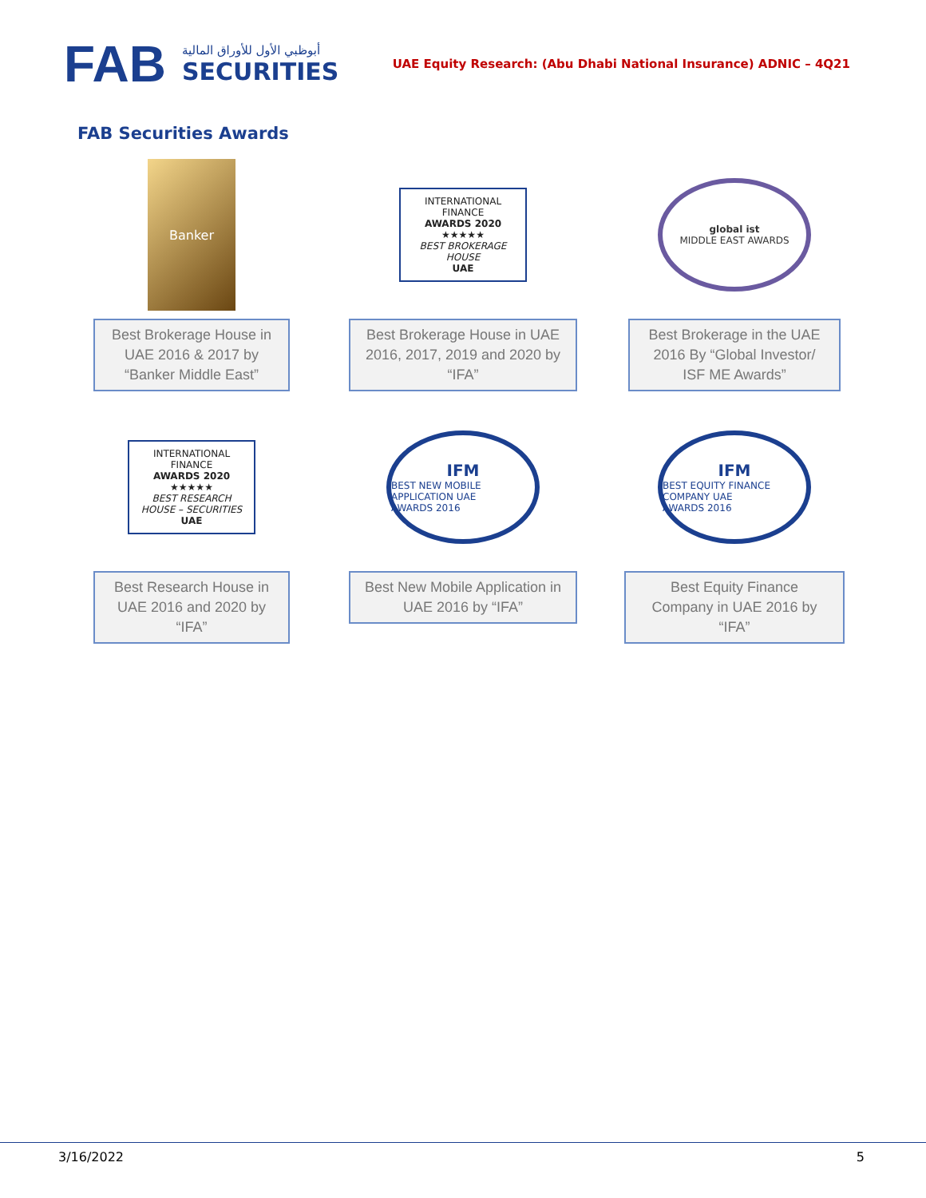FAB
أبوظبي الأول للأوراق المالية
SECURITIES
UAE Equity Research: (Abu Dhabi National Insurance) ADNIC – 4Q21
FAB Securities Awards
Banker
Best Brokerage House in UAE 2016 & 2017 by “Banker Middle East”
INTERNATIONAL FINANCE
AWARDS 2020
★★★★★
BEST BROKERAGE HOUSE
UAE
Best Brokerage House in UAE 2016, 2017, 2019 and 2020 by “IFA”
global ist
MIDDLE EAST AWARDS
Best Brokerage in the UAE 2016 By “Global Investor/ ISF ME Awards”
INTERNATIONAL FINANCE
AWARDS 2020
★★★★★
BEST RESEARCH HOUSE – SECURITIES
UAE
Best Research House in UAE 2016 and 2020 by “IFA”
IFM
BEST NEW MOBILE APPLICATION UAE
AWARDS 2016
Best New Mobile Application in UAE 2016 by “IFA”
IFM
BEST EQUITY FINANCE COMPANY UAE
AWARDS 2016
Best Equity Finance Company in UAE 2016 by “IFA”
3/16/2022 5